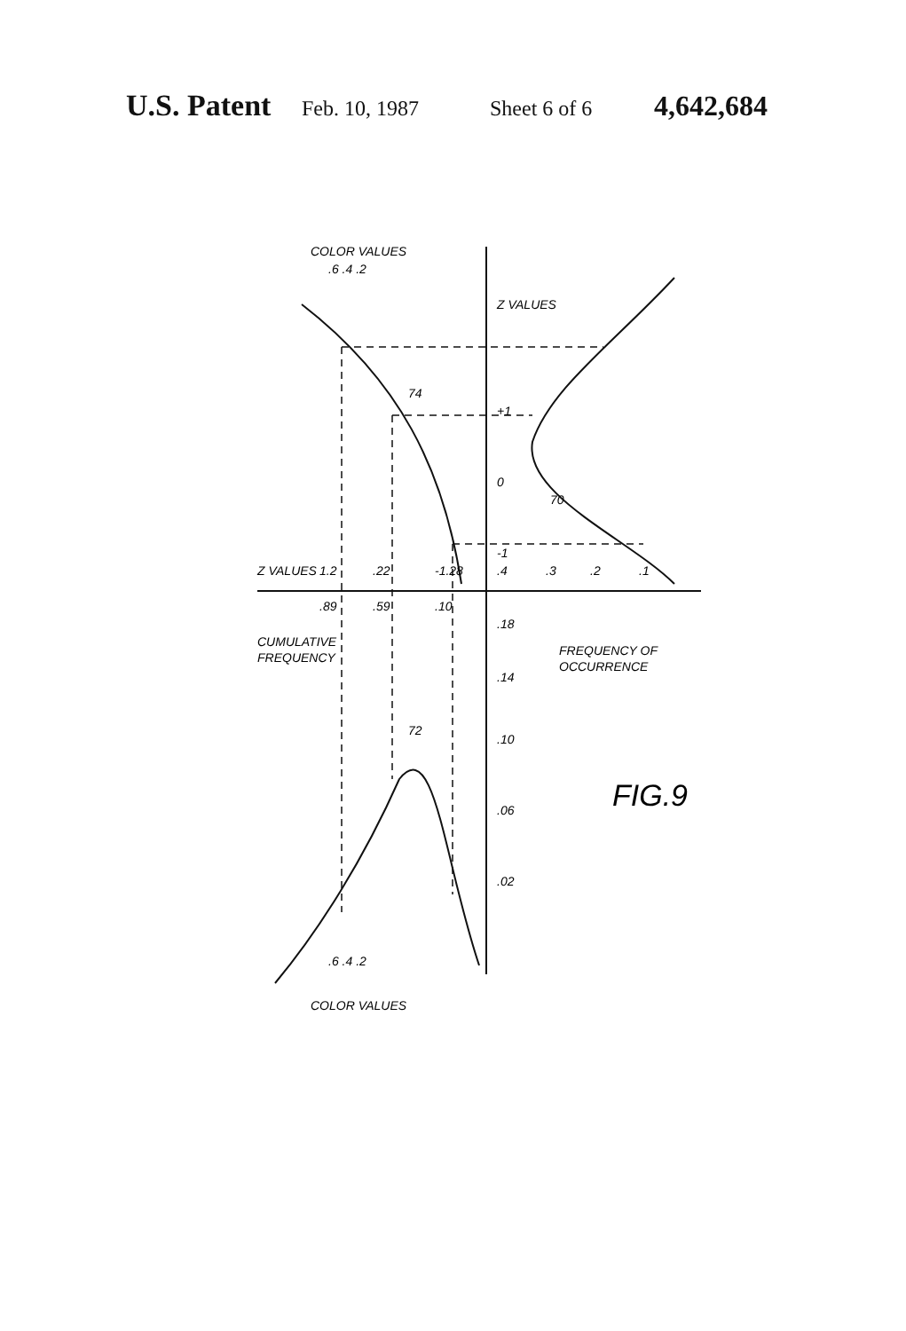U.S. Patent Feb. 10, 1987 Sheet 6 of 6 4,642,684
Z VALUES
+1
0
-1
Z VALUES
1.2
.22
-1.28
.4
.3
.2
.1
.89
.59
.10
.18
.14
.10
.06
.02
CUMULATIVE
FREQUENCY
FREQUENCY OF
OCCURRENCE
COLOR VALUES
.6 .4 .2
COLOR VALUES
.6 .4 .2
74
70
72
FIG.9